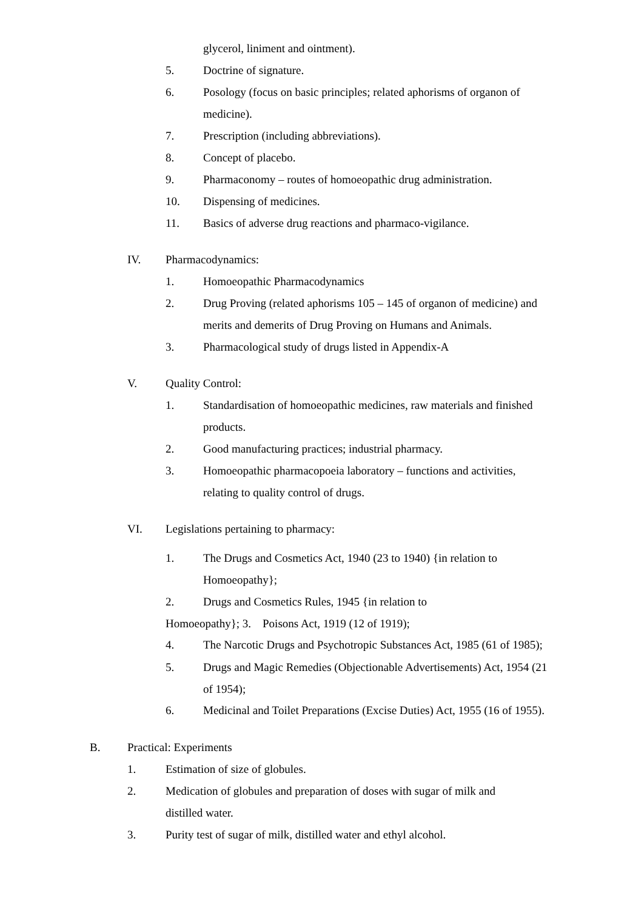glycerol, liniment and ointment).
5. Doctrine of signature.
6. Posology (focus on basic principles; related aphorisms of organon of medicine).
7. Prescription (including abbreviations).
8. Concept of placebo.
9. Pharmaconomy – routes of homoeopathic drug administration.
10. Dispensing of medicines.
11. Basics of adverse drug reactions and pharmaco-vigilance.
IV. Pharmacodynamics:
1. Homoeopathic Pharmacodynamics
2. Drug Proving (related aphorisms 105 – 145 of organon of medicine) and merits and demerits of Drug Proving on Humans and Animals.
3. Pharmacological study of drugs listed in Appendix-A
V. Quality Control:
1. Standardisation of homoeopathic medicines, raw materials and finished products.
2. Good manufacturing practices; industrial pharmacy.
3. Homoeopathic pharmacopoeia laboratory – functions and activities, relating to quality control of drugs.
VI. Legislations pertaining to pharmacy:
1. The Drugs and Cosmetics Act, 1940 (23 to 1940) {in relation to Homoeopathy};
2. Drugs and Cosmetics Rules, 1945 {in relation to
Homoeopathy}; 3. Poisons Act, 1919 (12 of 1919);
4. The Narcotic Drugs and Psychotropic Substances Act, 1985 (61 of 1985);
5. Drugs and Magic Remedies (Objectionable Advertisements) Act, 1954 (21 of 1954);
6. Medicinal and Toilet Preparations (Excise Duties) Act, 1955 (16 of 1955).
B. Practical: Experiments
1. Estimation of size of globules.
2. Medication of globules and preparation of doses with sugar of milk and distilled water.
3. Purity test of sugar of milk, distilled water and ethyl alcohol.